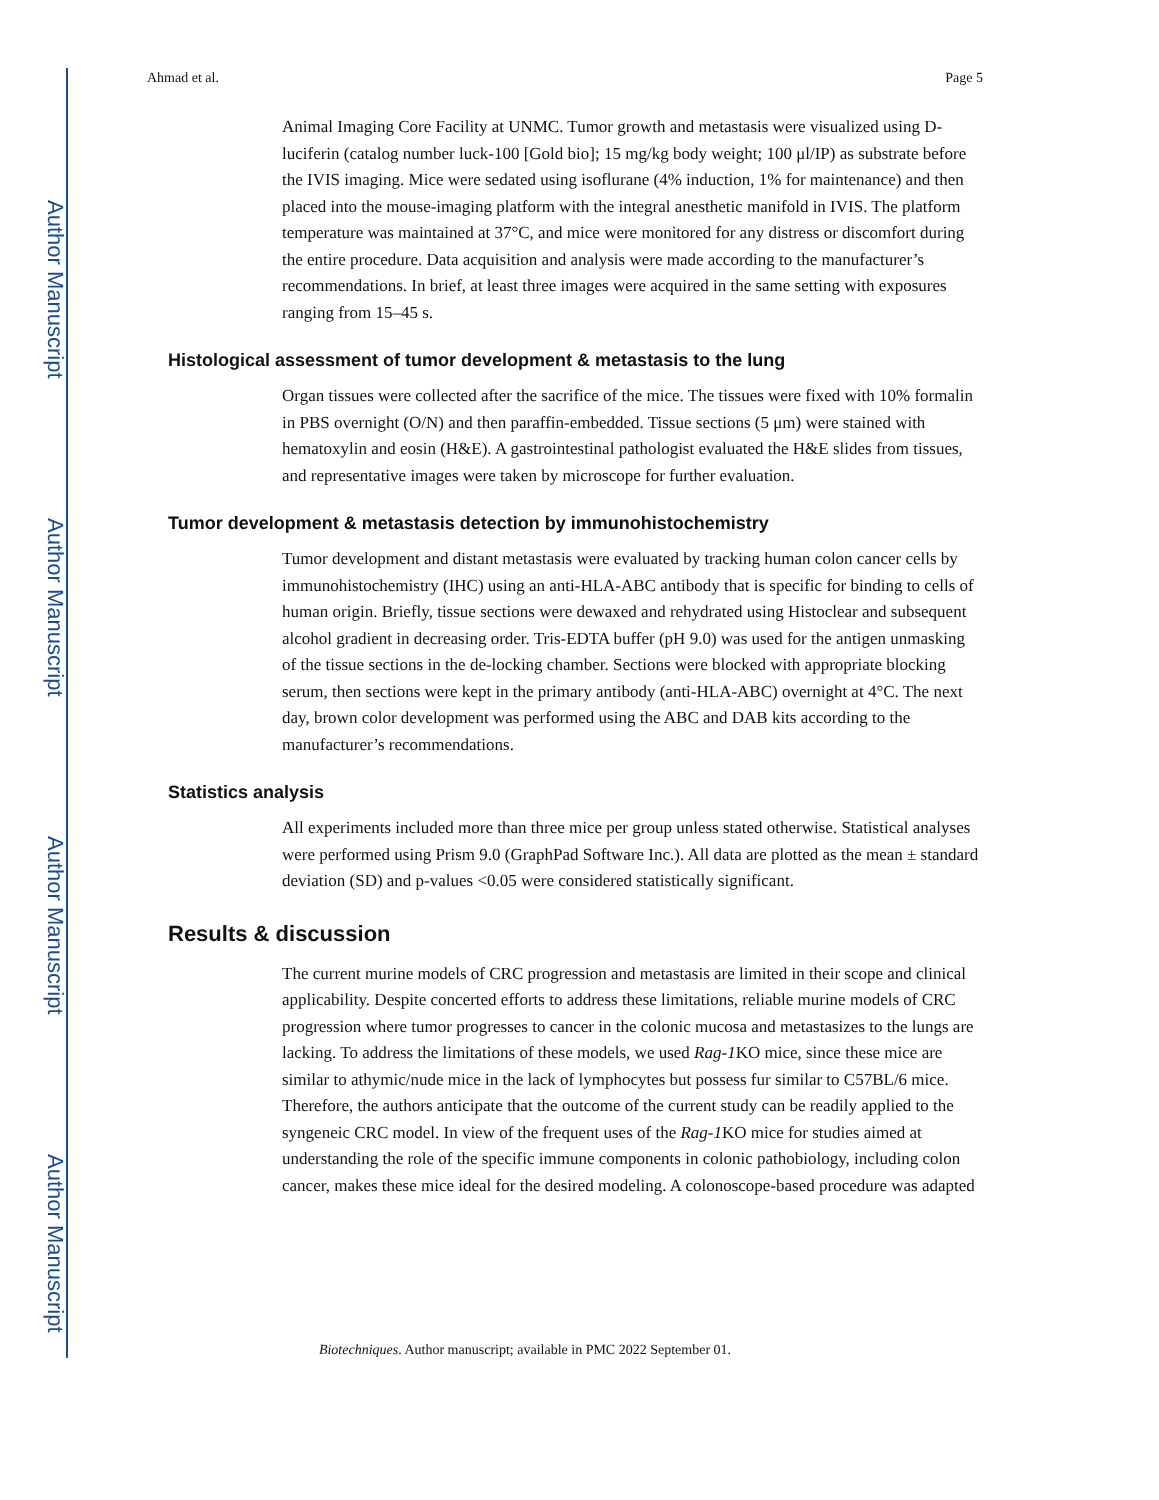Author Manuscript
Author Manuscript
Author Manuscript
Author Manuscript
Ahmad et al. Page 5
Animal Imaging Core Facility at UNMC. Tumor growth and metastasis were visualized using D-luciferin (catalog number luck-100 [Gold bio]; 15 mg/kg body weight; 100 μl/IP) as substrate before the IVIS imaging. Mice were sedated using isoflurane (4% induction, 1% for maintenance) and then placed into the mouse-imaging platform with the integral anesthetic manifold in IVIS. The platform temperature was maintained at 37°C, and mice were monitored for any distress or discomfort during the entire procedure. Data acquisition and analysis were made according to the manufacturer’s recommendations. In brief, at least three images were acquired in the same setting with exposures ranging from 15–45 s.
Histological assessment of tumor development & metastasis to the lung
Organ tissues were collected after the sacrifice of the mice. The tissues were fixed with 10% formalin in PBS overnight (O/N) and then paraffin-embedded. Tissue sections (5 μm) were stained with hematoxylin and eosin (H&E). A gastrointestinal pathologist evaluated the H&E slides from tissues, and representative images were taken by microscope for further evaluation.
Tumor development & metastasis detection by immunohistochemistry
Tumor development and distant metastasis were evaluated by tracking human colon cancer cells by immunohistochemistry (IHC) using an anti-HLA-ABC antibody that is specific for binding to cells of human origin. Briefly, tissue sections were dewaxed and rehydrated using Histoclear and subsequent alcohol gradient in decreasing order. Tris-EDTA buffer (pH 9.0) was used for the antigen unmasking of the tissue sections in the de-locking chamber. Sections were blocked with appropriate blocking serum, then sections were kept in the primary antibody (anti-HLA-ABC) overnight at 4°C. The next day, brown color development was performed using the ABC and DAB kits according to the manufacturer’s recommendations.
Statistics analysis
All experiments included more than three mice per group unless stated otherwise. Statistical analyses were performed using Prism 9.0 (GraphPad Software Inc.). All data are plotted as the mean ± standard deviation (SD) and p-values <0.05 were considered statistically significant.
Results & discussion
The current murine models of CRC progression and metastasis are limited in their scope and clinical applicability. Despite concerted efforts to address these limitations, reliable murine models of CRC progression where tumor progresses to cancer in the colonic mucosa and metastasizes to the lungs are lacking. To address the limitations of these models, we used Rag-1 KO mice, since these mice are similar to athymic/nude mice in the lack of lymphocytes but possess fur similar to C57BL/6 mice. Therefore, the authors anticipate that the outcome of the current study can be readily applied to the syngeneic CRC model. In view of the frequent uses of the Rag-1 KO mice for studies aimed at understanding the role of the specific immune components in colonic pathobiology, including colon cancer, makes these mice ideal for the desired modeling. A colonoscope-based procedure was adapted
Biotechniques. Author manuscript; available in PMC 2022 September 01.